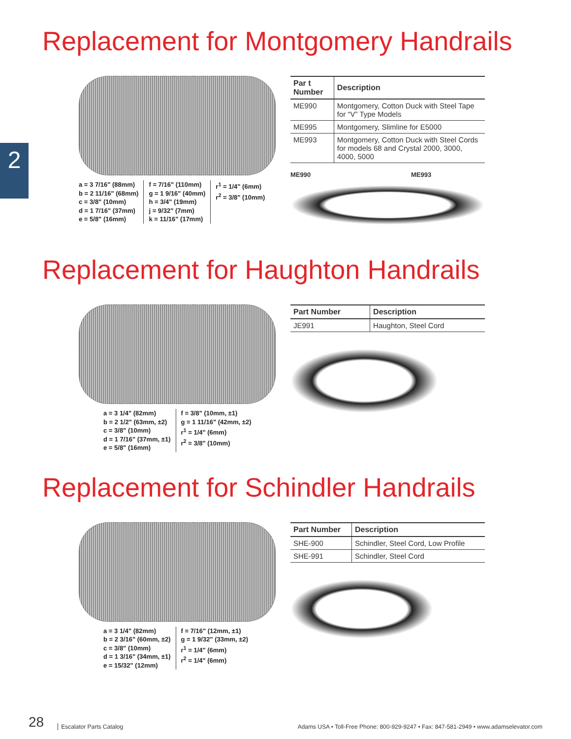2
Replacement for Montgomery Handrails
a = 3 7/16" (88mm)
b = 2 11/16" (68mm)
c = 3/8" (10mm)
d = 1 7/16" (37mm)
e = 5/8" (16mm)
f = 7/16" (110mm)
g = 1 9/16" (40mm)
h = 3/4" (19mm)
j = 9/32" (7mm)
k = 11/16" (17mm)
r<sup>1</sup> = 1/4" (6mm)
r<sup>2</sup> = 3/8" (10mm)
| Par t Number | Description |
| --- | --- |
| ME990 | Montgomery, Cotton Duck with Steel Tape for “V” Type Models |
| ME995 | Montgomery, Slimline for E5000 |
| ME993 | Montgomery, Cotton Duck with Steel Cords for models 68 and Crystal 2000, 3000, 4000, 5000 |
ME990 ME993
Replacement for Haughton Handrails
a = 3 1/4" (82mm)
b = 2 1/2" (63mm, ±2)
c = 3/8" (10mm)
d = 1 7/16" (37mm, ±1)
e = 5/8" (16mm)
f = 3/8" (10mm, ±1)
g = 1 11/16" (42mm, ±2)
r<sup>1</sup> = 1/4" (6mm)
r<sup>2</sup> = 3/8" (10mm)
| Part Number | Description |
| --- | --- |
| JE991 | Haughton, Steel Cord |
Replacement for Schindler Handrails
a = 3 1/4" (82mm)
b = 2 3/16" (60mm, ±2)
c = 3/8" (10mm)
d = 1 3/16" (34mm, ±1)
e = 15/32" (12mm)
f = 7/16" (12mm, ±1)
g = 1 9/32" (33mm, ±2)
r<sup>1</sup> = 1/4" (6mm)
r<sup>2</sup> = 1/4" (6mm)
| Part Number | Description |
| --- | --- |
| SHE-900 | Schindler, Steel Cord, Low Profile |
| SHE-991 | Schindler, Steel Cord |
28 Escalator Parts Catalog Adams USA • Toll-Free Phone: 800-929-9247 • Fax: 847-581-2949 • www.adamselevator.com